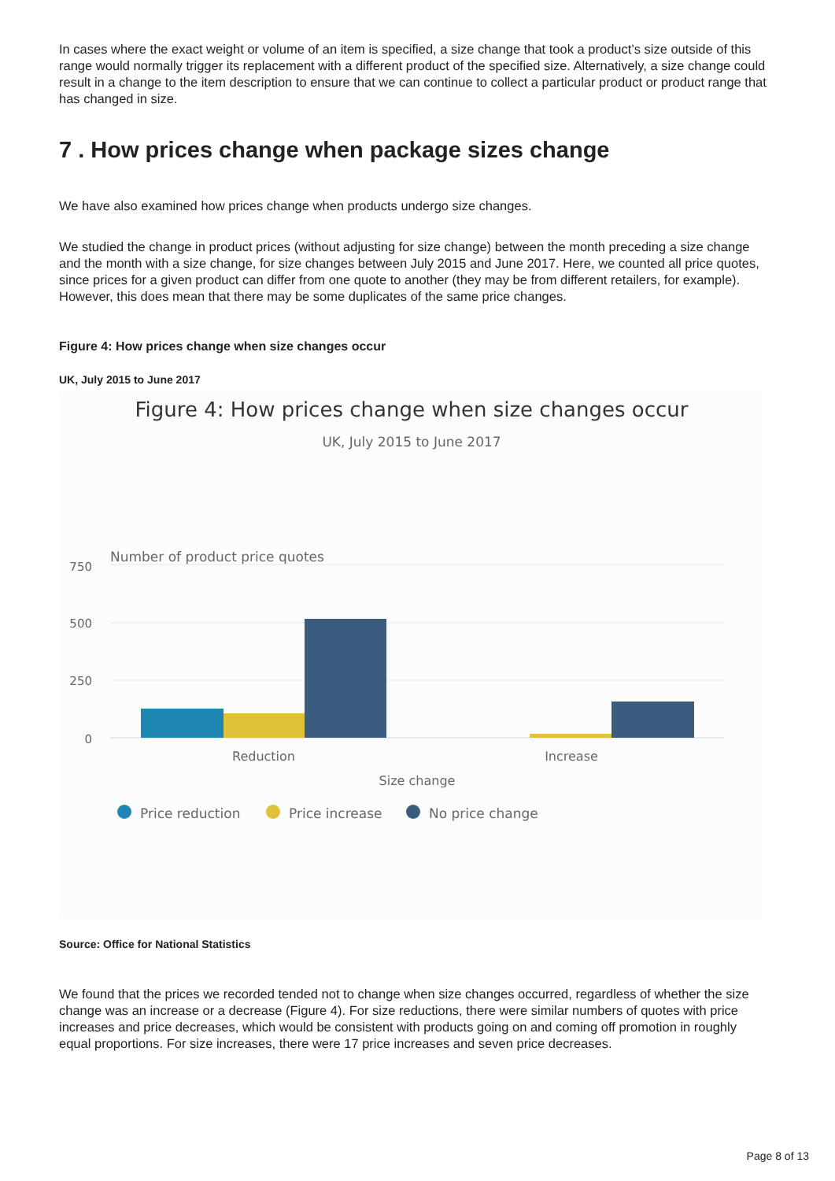In cases where the exact weight or volume of an item is specified, a size change that took a product’s size outside of this range would normally trigger its replacement with a different product of the specified size. Alternatively, a size change could result in a change to the item description to ensure that we can continue to collect a particular product or product range that has changed in size.
7 . How prices change when package sizes change
We have also examined how prices change when products undergo size changes.
We studied the change in product prices (without adjusting for size change) between the month preceding a size change and the month with a size change, for size changes between July 2015 and June 2017. Here, we counted all price quotes, since prices for a given product can differ from one quote to another (they may be from different retailers, for example). However, this does mean that there may be some duplicates of the same price changes.
Figure 4: How prices change when size changes occur
UK, July 2015 to June 2017
Figure 4: How prices change when size changes occur
UK, July 2015 to June 2017
Number of product price quotes
750
500
250
0
Reduction
Increase
Size change
Price reduction
Price increase
No price change
Source: Office for National Statistics
We found that the prices we recorded tended not to change when size changes occurred, regardless of whether the size change was an increase or a decrease (Figure 4). For size reductions, there were similar numbers of quotes with price increases and price decreases, which would be consistent with products going on and coming off promotion in roughly equal proportions. For size increases, there were 17 price increases and seven price decreases.
Page 8 of 13